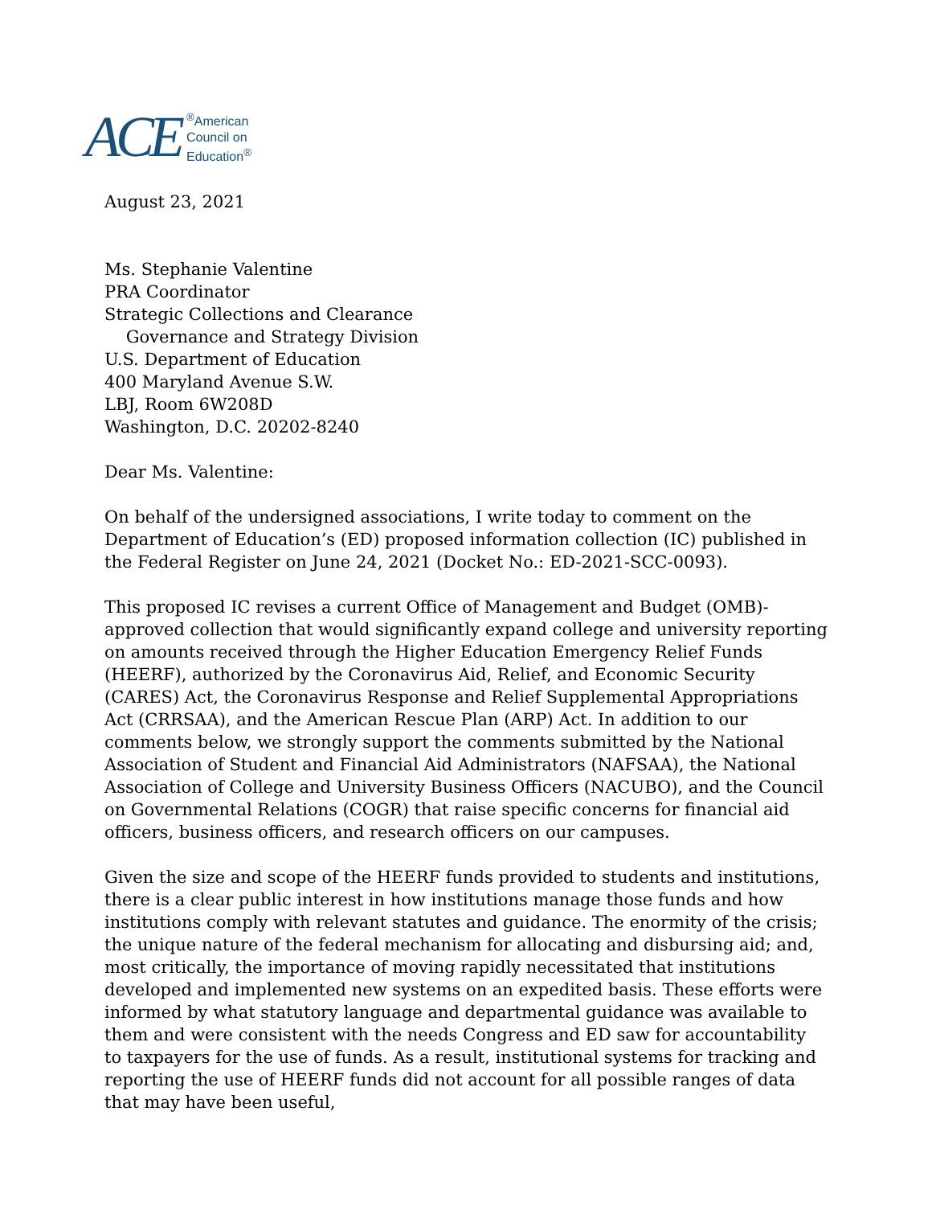ACE<sup>®</sup>American
Council on
Education<sup>®</sup>
August 23, 2021
Ms. Stephanie Valentine
PRA Coordinator
Strategic Collections and Clearance
Governance and Strategy Division
U.S. Department of Education
400 Maryland Avenue S.W.
LBJ, Room 6W208D
Washington, D.C. 20202-8240
Dear Ms. Valentine:
On behalf of the undersigned associations, I write today to comment on the Department of Education’s (ED) proposed information collection (IC) published in the Federal Register on June 24, 2021 (Docket No.: ED-2021-SCC-0093).
This proposed IC revises a current Office of Management and Budget (OMB)-approved collection that would significantly expand college and university reporting on amounts received through the Higher Education Emergency Relief Funds (HEERF), authorized by the Coronavirus Aid, Relief, and Economic Security (CARES) Act, the Coronavirus Response and Relief Supplemental Appropriations Act (CRRSAA), and the American Rescue Plan (ARP) Act. In addition to our comments below, we strongly support the comments submitted by the National Association of Student and Financial Aid Administrators (NAFSAA), the National Association of College and University Business Officers (NACUBO), and the Council on Governmental Relations (COGR) that raise specific concerns for financial aid officers, business officers, and research officers on our campuses.
Given the size and scope of the HEERF funds provided to students and institutions, there is a clear public interest in how institutions manage those funds and how institutions comply with relevant statutes and guidance. The enormity of the crisis; the unique nature of the federal mechanism for allocating and disbursing aid; and, most critically, the importance of moving rapidly necessitated that institutions developed and implemented new systems on an expedited basis. These efforts were informed by what statutory language and departmental guidance was available to them and were consistent with the needs Congress and ED saw for accountability to taxpayers for the use of funds. As a result, institutional systems for tracking and reporting the use of HEERF funds did not account for all possible ranges of data that may have been useful,